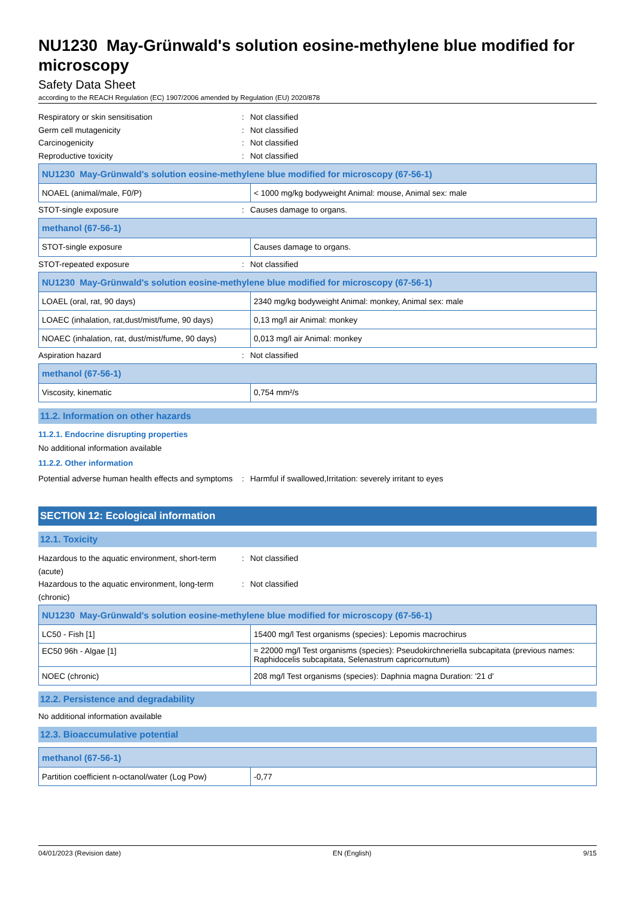NU1230 May-Grünwald's solution eosine-methylene blue modified for microscopy
Safety Data Sheet
according to the REACH Regulation (EC) 1907/2006 amended by Regulation (EU) 2020/878
Respiratory or skin sensitisation : Not classified
Germ cell mutagenicity : Not classified
Carcinogenicity : Not classified
Reproductive toxicity : Not classified
| NU1230 May-Grünwald's solution eosine-methylene blue modified for microscopy (67-56-1) | |
| NOAEL (animal/male, F0/P) | < 1000 mg/kg bodyweight Animal: mouse, Animal sex: male |
STOT-single exposure : Causes damage to organs.
| methanol (67-56-1) | |
| STOT-single exposure | Causes damage to organs. |
STOT-repeated exposure : Not classified
| NU1230 May-Grünwald's solution eosine-methylene blue modified for microscopy (67-56-1) | |
| LOAEL (oral, rat, 90 days) | 2340 mg/kg bodyweight Animal: monkey, Animal sex: male |
| LOAEC (inhalation, rat,dust/mist/fume, 90 days) | 0,13 mg/l air Animal: monkey |
| NOAEC (inhalation, rat, dust/mist/fume, 90 days) | 0,013 mg/l air Animal: monkey |
Aspiration hazard : Not classified
| methanol (67-56-1) | |
| Viscosity, kinematic | 0,754 mm²/s |
11.2. Information on other hazards
11.2.1. Endocrine disrupting properties
No additional information available
11.2.2. Other information
Potential adverse human health effects and symptoms
: Harmful if swallowed,Irritation: severely irritant to eyes
SECTION 12: Ecological information
12.1. Toxicity
Hazardous to the aquatic environment, short-term (acute)
: Not classified
Hazardous to the aquatic environment, long-term (chronic)
: Not classified
| NU1230 May-Grünwald's solution eosine-methylene blue modified for microscopy (67-56-1) | |
| LC50 - Fish [1] | 15400 mg/l Test organisms (species): Lepomis macrochirus |
| EC50 96h - Algae [1] | ≈ 22000 mg/l Test organisms (species): Pseudokirchneriella subcapitata (previous names: Raphidocelis subcapitata, Selenastrum capricornutum) |
| NOEC (chronic) | 208 mg/l Test organisms (species): Daphnia magna Duration: '21 d' |
12.2. Persistence and degradability
No additional information available
12.3. Bioaccumulative potential
| methanol (67-56-1) | |
| Partition coefficient n-octanol/water (Log Pow) | -0,77 |
04/01/2023 (Revision date) EN (English) 9/15